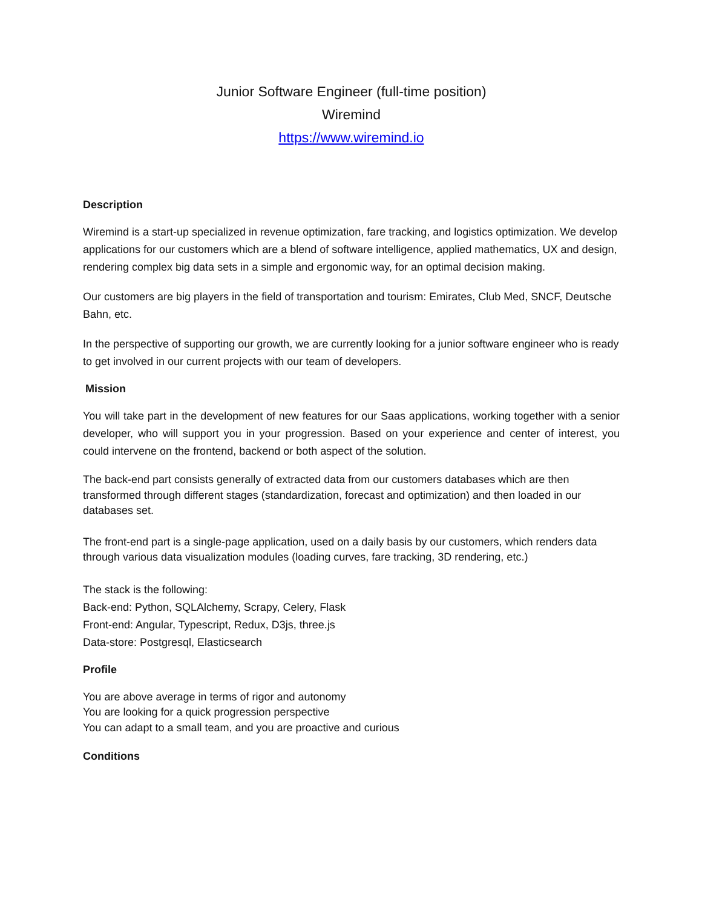Junior Software Engineer (full-time position)
Wiremind
https://www.wiremind.io
Description
Wiremind is a start-up specialized in revenue optimization, fare tracking, and logistics optimization. We develop applications for our customers which are a blend of software intelligence, applied mathematics, UX and design, rendering complex big data sets in a simple and ergonomic way, for an optimal decision making.
Our customers are big players in the field of transportation and tourism: Emirates, Club Med, SNCF, Deutsche Bahn, etc.
In the perspective of supporting our growth, we are currently looking for a junior software engineer who is ready to get involved in our current projects with our team of developers.
Mission
You will take part in the development of new features for our Saas applications, working together with a senior developer, who will support you in your progression. Based on your experience and center of interest, you could intervene on the frontend, backend or both aspect of the solution.
The back-end part consists generally of extracted data from our customers databases which are then transformed through different stages (standardization, forecast and optimization) and then loaded in our databases set.
The front-end part is a single-page application, used on a daily basis by our customers, which renders data through various data visualization modules (loading curves, fare tracking, 3D rendering, etc.)
The stack is the following:
Back-end: Python, SQLAlchemy, Scrapy, Celery, Flask
Front-end: Angular, Typescript, Redux, D3js, three.js
Data-store: Postgresql, Elasticsearch
Profile
You are above average in terms of rigor and autonomy
You are looking for a quick progression perspective
You can adapt to a small team, and you are proactive and curious
Conditions